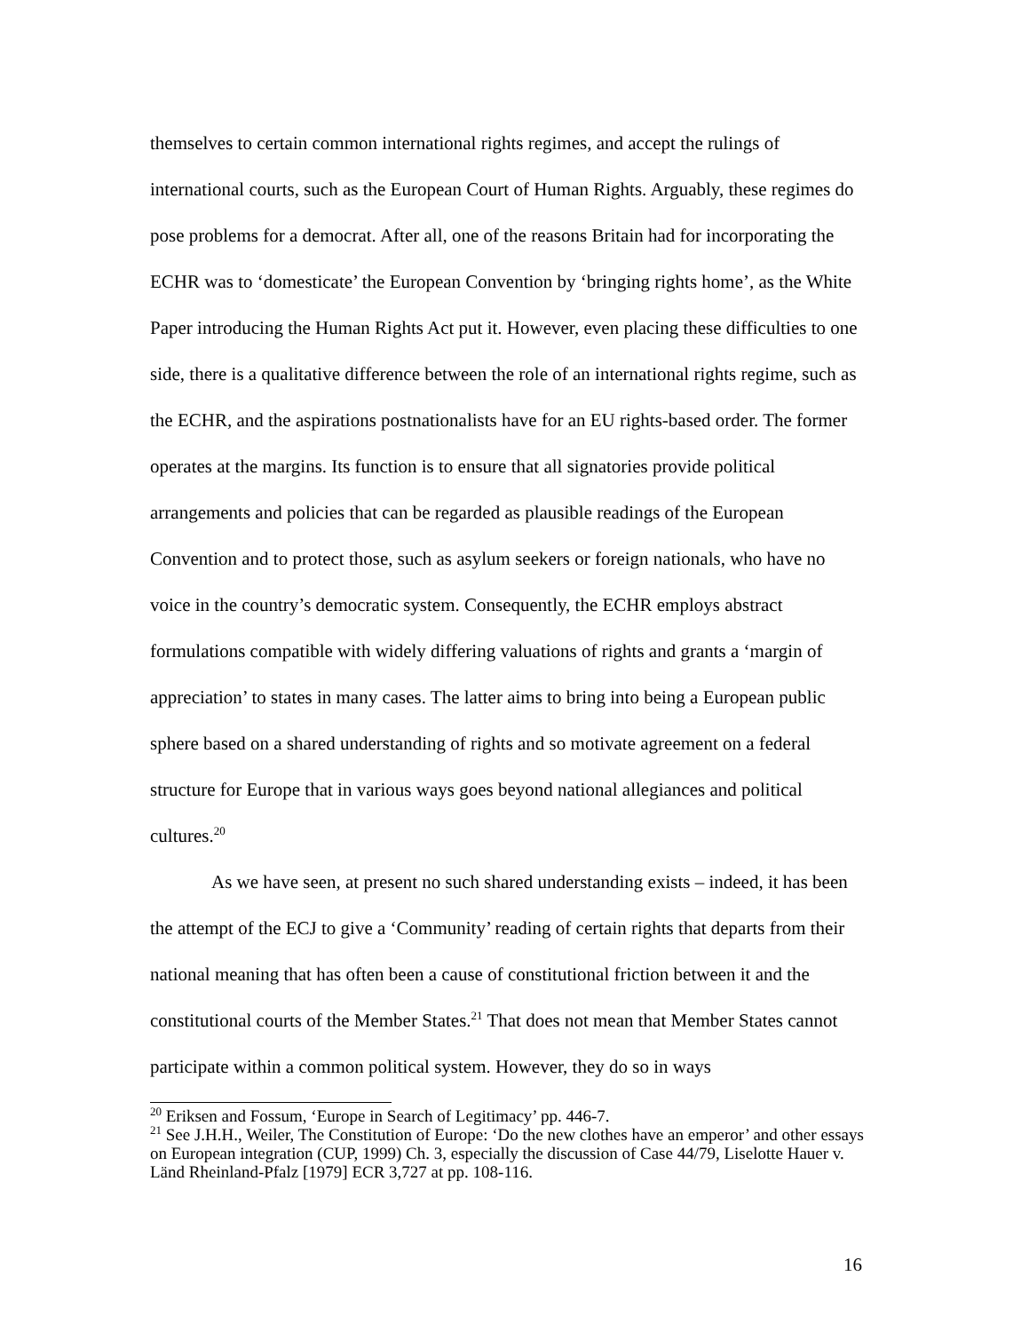themselves to certain common international rights regimes, and accept the rulings of international courts, such as the European Court of Human Rights. Arguably, these regimes do pose problems for a democrat. After all, one of the reasons Britain had for incorporating the ECHR was to ‘domesticate’ the European Convention by ‘bringing rights home’, as the White Paper introducing the Human Rights Act put it. However, even placing these difficulties to one side, there is a qualitative difference between the role of an international rights regime, such as the ECHR, and the aspirations postnationalists have for an EU rights-based order. The former operates at the margins. Its function is to ensure that all signatories provide political arrangements and policies that can be regarded as plausible readings of the European Convention and to protect those, such as asylum seekers or foreign nationals, who have no voice in the country’s democratic system. Consequently, the ECHR employs abstract formulations compatible with widely differing valuations of rights and grants a ‘margin of appreciation’ to states in many cases. The latter aims to bring into being a European public sphere based on a shared understanding of rights and so motivate agreement on a federal structure for Europe that in various ways goes beyond national allegiances and political cultures.<sup>20</sup>
As we have seen, at present no such shared understanding exists – indeed, it has been the attempt of the ECJ to give a ‘Community’ reading of certain rights that departs from their national meaning that has often been a cause of constitutional friction between it and the constitutional courts of the Member States.<sup>21</sup> That does not mean that Member States cannot participate within a common political system. However, they do so in ways
<sup>20</sup> Eriksen and Fossum, ‘Europe in Search of Legitimacy’ pp. 446-7.
<sup>21</sup> See J.H.H., Weiler, The Constitution of Europe: ‘Do the new clothes have an emperor’ and other essays on European integration (CUP, 1999) Ch. 3, especially the discussion of Case 44/79, Liselotte Hauer v. Länd Rheinland-Pfalz [1979] ECR 3,727 at pp. 108-116.
16